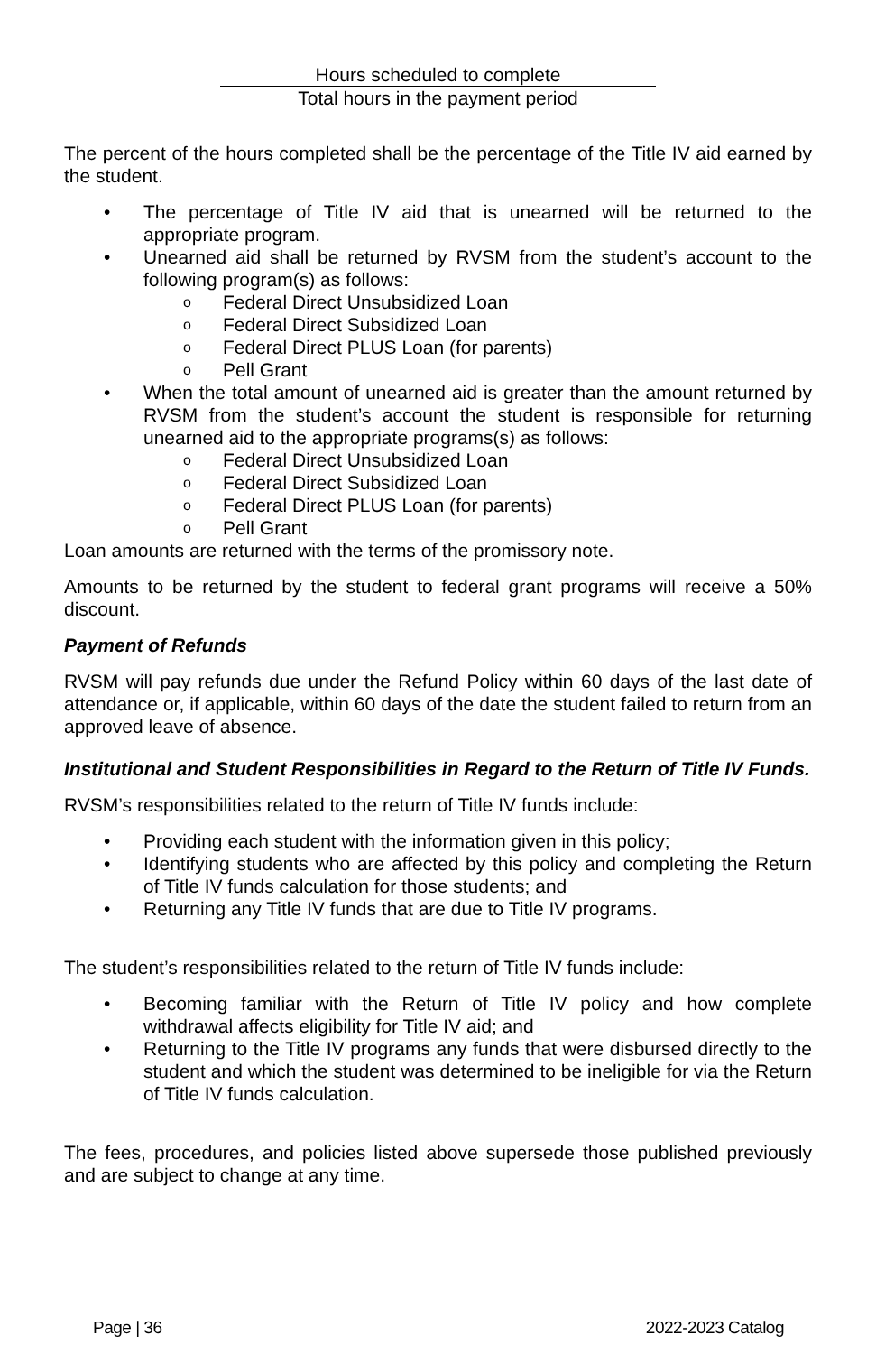Hours scheduled to complete
Total hours in the payment period
The percent of the hours completed shall be the percentage of the Title IV aid earned by the student.
• The percentage of Title IV aid that is unearned will be returned to the appropriate program.
• Unearned aid shall be returned by RVSM from the student’s account to the following program(s) as follows:
o Federal Direct Unsubsidized Loan
o Federal Direct Subsidized Loan
o Federal Direct PLUS Loan (for parents)
o Pell Grant
• When the total amount of unearned aid is greater than the amount returned by RVSM from the student’s account the student is responsible for returning unearned aid to the appropriate programs(s) as follows:
o Federal Direct Unsubsidized Loan
o Federal Direct Subsidized Loan
o Federal Direct PLUS Loan (for parents)
o Pell Grant
Loan amounts are returned with the terms of the promissory note.
Amounts to be returned by the student to federal grant programs will receive a 50% discount.
Payment of Refunds
RVSM will pay refunds due under the Refund Policy within 60 days of the last date of attendance or, if applicable, within 60 days of the date the student failed to return from an approved leave of absence.
Institutional and Student Responsibilities in Regard to the Return of Title IV Funds.
RVSM’s responsibilities related to the return of Title IV funds include:
• Providing each student with the information given in this policy;
• Identifying students who are affected by this policy and completing the Return of Title IV funds calculation for those students; and
• Returning any Title IV funds that are due to Title IV programs.
The student’s responsibilities related to the return of Title IV funds include:
• Becoming familiar with the Return of Title IV policy and how complete withdrawal affects eligibility for Title IV aid; and
• Returning to the Title IV programs any funds that were disbursed directly to the student and which the student was determined to be ineligible for via the Return of Title IV funds calculation.
The fees, procedures, and policies listed above supersede those published previously and are subject to change at any time.
Page | 36 2022-2023 Catalog